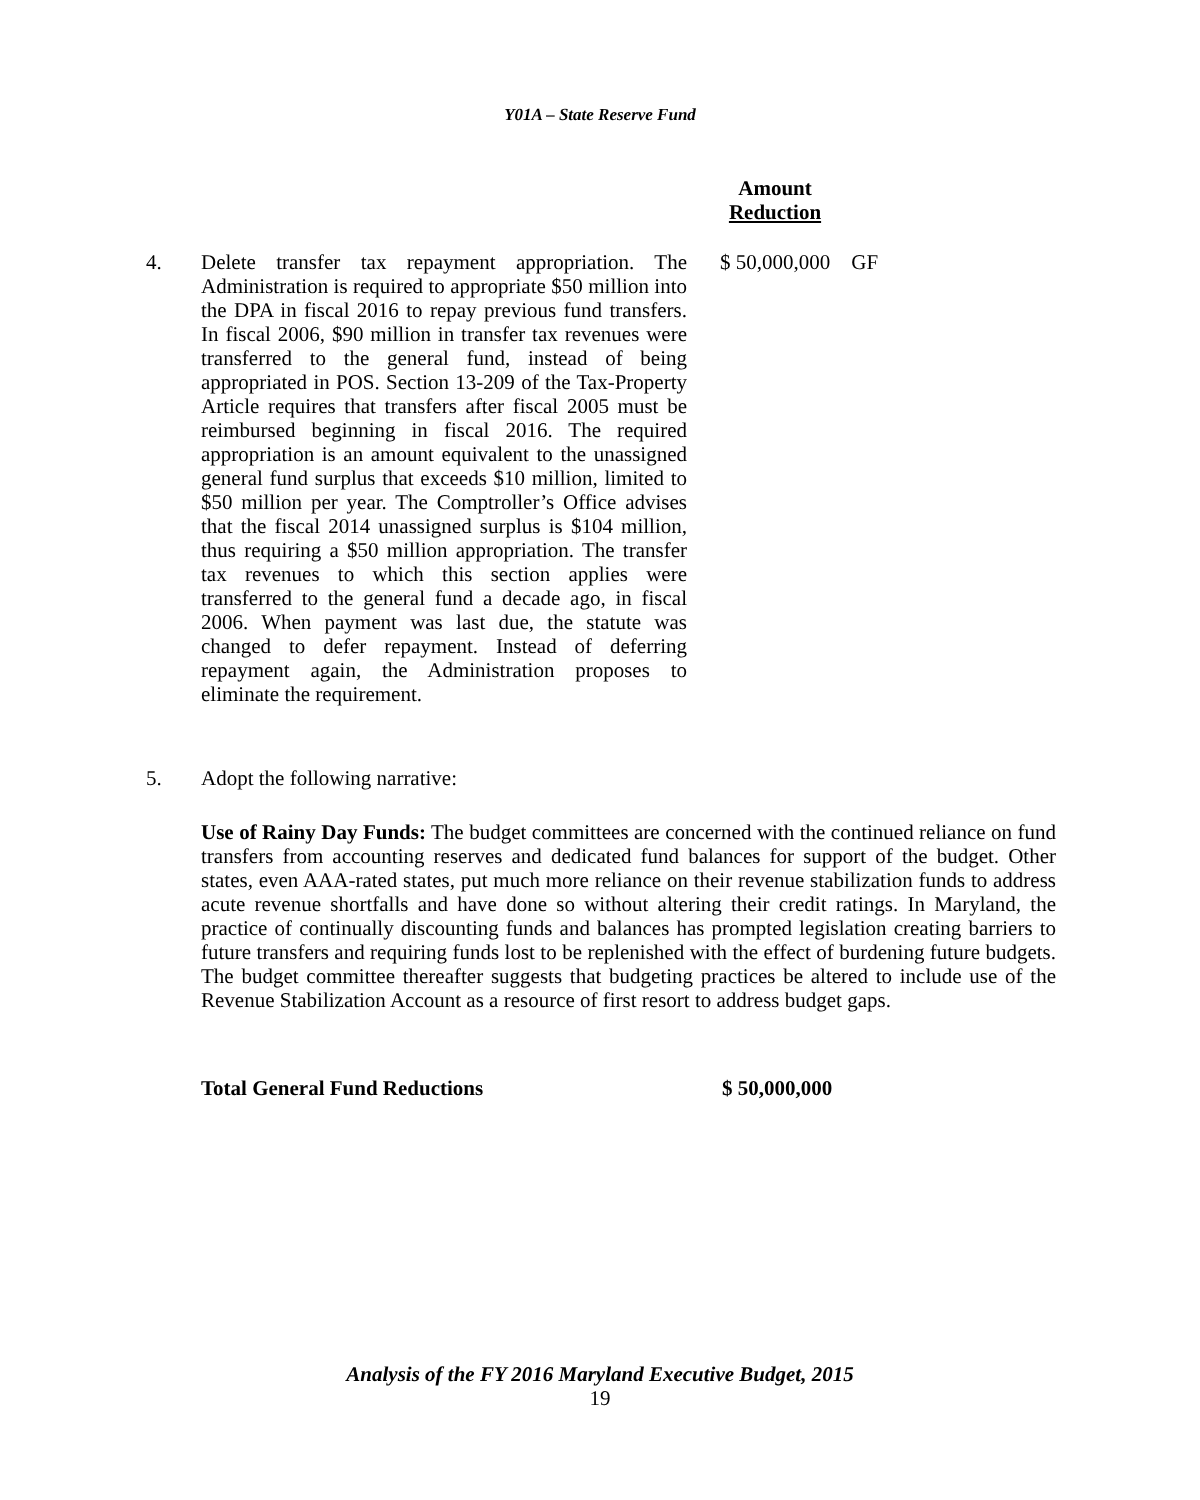Y01A – State Reserve Fund
Amount
Reduction
4. Delete transfer tax repayment appropriation. The Administration is required to appropriate $50 million into the DPA in fiscal 2016 to repay previous fund transfers. In fiscal 2006, $90 million in transfer tax revenues were transferred to the general fund, instead of being appropriated in POS. Section 13-209 of the Tax-Property Article requires that transfers after fiscal 2005 must be reimbursed beginning in fiscal 2016. The required appropriation is an amount equivalent to the unassigned general fund surplus that exceeds $10 million, limited to $50 million per year. The Comptroller’s Office advises that the fiscal 2014 unassigned surplus is $104 million, thus requiring a $50 million appropriation. The transfer tax revenues to which this section applies were transferred to the general fund a decade ago, in fiscal 2006. When payment was last due, the statute was changed to defer repayment. Instead of deferring repayment again, the Administration proposes to eliminate the requirement.
$ 50,000,000 GF
5. Adopt the following narrative:
Use of Rainy Day Funds: The budget committees are concerned with the continued reliance on fund transfers from accounting reserves and dedicated fund balances for support of the budget. Other states, even AAA-rated states, put much more reliance on their revenue stabilization funds to address acute revenue shortfalls and have done so without altering their credit ratings. In Maryland, the practice of continually discounting funds and balances has prompted legislation creating barriers to future transfers and requiring funds lost to be replenished with the effect of burdening future budgets. The budget committee thereafter suggests that budgeting practices be altered to include use of the Revenue Stabilization Account as a resource of first resort to address budget gaps.
Total General Fund Reductions $ 50,000,000
Analysis of the FY 2016 Maryland Executive Budget, 2015
19